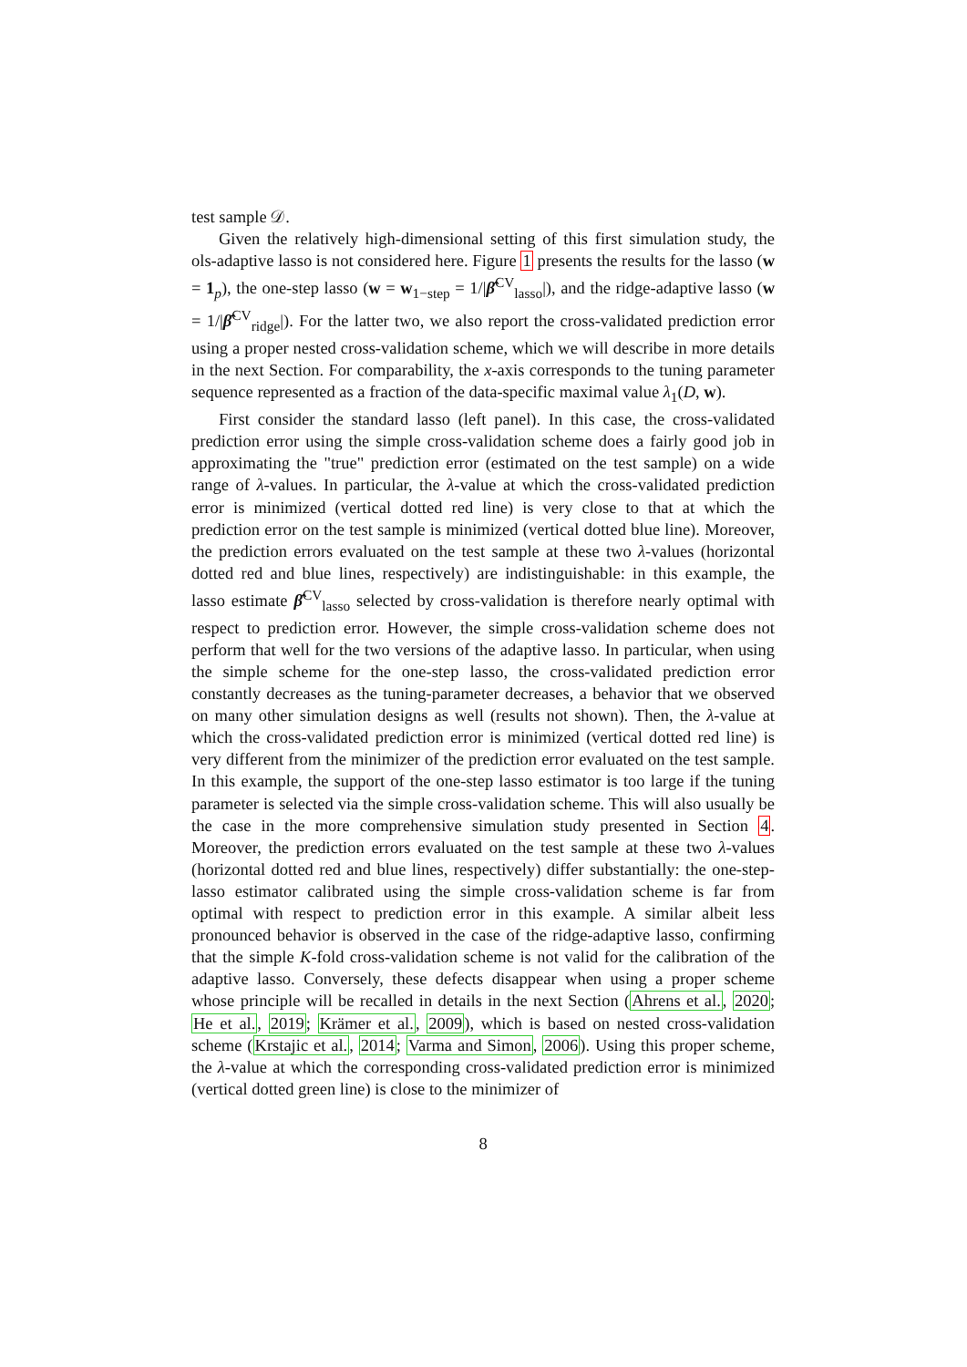test sample 𝒟.
Given the relatively high-dimensional setting of this first simulation study, the ols-adaptive lasso is not considered here. Figure 1 presents the results for the lasso (w = 1<sub>p</sub>), the one-step lasso (w = w<sub>1−step</sub> = 1/|β̂<sup>CV</sup><sub>lasso</sub>|), and the ridge-adaptive lasso (w = 1/|β̂<sup>CV</sup><sub>ridge</sub>|). For the latter two, we also report the cross-validated prediction error using a proper nested cross-validation scheme, which we will describe in more details in the next Section. For comparability, the x-axis corresponds to the tuning parameter sequence represented as a fraction of the data-specific maximal value λ<sub>1</sub>(D, w).
First consider the standard lasso (left panel). In this case, the cross-validated prediction error using the simple cross-validation scheme does a fairly good job in approximating the "true" prediction error (estimated on the test sample) on a wide range of λ-values. In particular, the λ-value at which the cross-validated prediction error is minimized (vertical dotted red line) is very close to that at which the prediction error on the test sample is minimized (vertical dotted blue line). Moreover, the prediction errors evaluated on the test sample at these two λ-values (horizontal dotted red and blue lines, respectively) are indistinguishable: in this example, the lasso estimate β̂<sup>CV</sup><sub>lasso</sub> selected by cross-validation is therefore nearly optimal with respect to prediction error. However, the simple cross-validation scheme does not perform that well for the two versions of the adaptive lasso. In particular, when using the simple scheme for the one-step lasso, the cross-validated prediction error constantly decreases as the tuning-parameter decreases, a behavior that we observed on many other simulation designs as well (results not shown). Then, the λ-value at which the cross-validated prediction error is minimized (vertical dotted red line) is very different from the minimizer of the prediction error evaluated on the test sample. In this example, the support of the one-step lasso estimator is too large if the tuning parameter is selected via the simple cross-validation scheme. This will also usually be the case in the more comprehensive simulation study presented in Section 4. Moreover, the prediction errors evaluated on the test sample at these two λ-values (horizontal dotted red and blue lines, respectively) differ substantially: the one-step-lasso estimator calibrated using the simple cross-validation scheme is far from optimal with respect to prediction error in this example. A similar albeit less pronounced behavior is observed in the case of the ridge-adaptive lasso, confirming that the simple K-fold cross-validation scheme is not valid for the calibration of the adaptive lasso. Conversely, these defects disappear when using a proper scheme whose principle will be recalled in details in the next Section (Ahrens et al., 2020; He et al., 2019; Krämer et al., 2009), which is based on nested cross-validation scheme (Krstajic et al., 2014; Varma and Simon, 2006). Using this proper scheme, the λ-value at which the corresponding cross-validated prediction error is minimized (vertical dotted green line) is close to the minimizer of
8